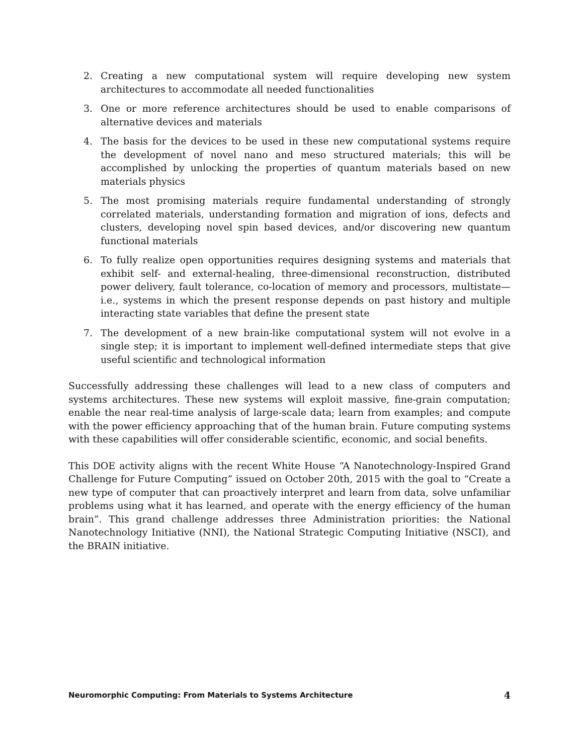2. Creating a new computational system will require developing new system architectures to accommodate all needed functionalities
3. One or more reference architectures should be used to enable comparisons of alternative devices and materials
4. The basis for the devices to be used in these new computational systems require the development of novel nano and meso structured materials; this will be accomplished by unlocking the properties of quantum materials based on new materials physics
5. The most promising materials require fundamental understanding of strongly correlated materials, understanding formation and migration of ions, defects and clusters, developing novel spin based devices, and/or discovering new quantum functional materials
6. To fully realize open opportunities requires designing systems and materials that exhibit self- and external-healing, three-dimensional reconstruction, distributed power delivery, fault tolerance, co-location of memory and processors, multistate—i.e., systems in which the present response depends on past history and multiple interacting state variables that define the present state
7. The development of a new brain-like computational system will not evolve in a single step; it is important to implement well-defined intermediate steps that give useful scientific and technological information
Successfully addressing these challenges will lead to a new class of computers and systems architectures. These new systems will exploit massive, fine-grain computation; enable the near real-time analysis of large-scale data; learn from examples; and compute with the power efficiency approaching that of the human brain. Future computing systems with these capabilities will offer considerable scientific, economic, and social benefits.
This DOE activity aligns with the recent White House “A Nanotechnology-Inspired Grand Challenge for Future Computing” issued on October 20th, 2015 with the goal to “Create a new type of computer that can proactively interpret and learn from data, solve unfamiliar problems using what it has learned, and operate with the energy efficiency of the human brain”. This grand challenge addresses three Administration priorities: the National Nanotechnology Initiative (NNI), the National Strategic Computing Initiative (NSCI), and the BRAIN initiative.
Neuromorphic Computing: From Materials to Systems Architecture 4